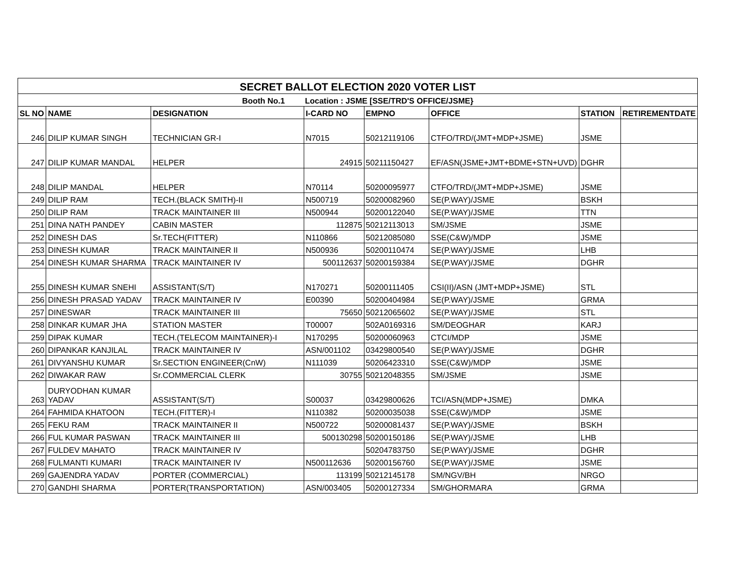| SECRET BALLOT ELECTION 2020 VOTER LIST | | | | | | | |
| --- | --- | --- | --- | --- | --- | --- | --- |
| Booth No.1 Location : JSME [SSE/TRD'S OFFICE/JSME} | | | | | | | |
| SL NO | NAME | DESIGNATION | I-CARD NO | EMPNO | OFFICE | STATION | RETIREMENTDATE |
| 246 | DILIP KUMAR SINGH | TECHNICIAN GR-I | N7015 | 50212119106 | CTFO/TRD/(JMT+MDP+JSME) | JSME | |
| 247 | DILIP KUMAR MANDAL | HELPER | 24915 | 50211150427 | EF/ASN(JSME+JMT+BDME+STN+UVD) | DGHR | |
| 248 | DILIP MANDAL | HELPER | N70114 | 50200095977 | CTFO/TRD/(JMT+MDP+JSME) | JSME | |
| 249 | DILIP RAM | TECH.(BLACK SMITH)-II | N500719 | 50200082960 | SE(P.WAY)/JSME | BSKH | |
| 250 | DILIP RAM | TRACK MAINTAINER III | N500944 | 50200122040 | SE(P.WAY)/JSME | TTN | |
| 251 | DINA NATH PANDEY | CABIN MASTER | 112875 | 50212113013 | SM/JSME | JSME | |
| 252 | DINESH DAS | Sr.TECH(FITTER) | N110866 | 50212085080 | SSE(C&W)/MDP | JSME | |
| 253 | DINESH KUMAR | TRACK MAINTAINER II | N500936 | 50200110474 | SE(P.WAY)/JSME | LHB | |
| 254 | DINESH KUMAR SHARMA | TRACK MAINTAINER IV | 500112637 | 50200159384 | SE(P.WAY)/JSME | DGHR | |
| 255 | DINESH KUMAR SNEHI | ASSISTANT(S/T) | N170271 | 50200111405 | CSI(II)/ASN (JMT+MDP+JSME) | STL | |
| 256 | DINESH PRASAD YADAV | TRACK MAINTAINER IV | E00390 | 50200404984 | SE(P.WAY)/JSME | GRMA | |
| 257 | DINESWAR | TRACK MAINTAINER III | 75650 | 50212065602 | SE(P.WAY)/JSME | STL | |
| 258 | DINKAR KUMAR JHA | STATION MASTER | T00007 | 502A0169316 | SM/DEOGHAR | KARJ | |
| 259 | DIPAK KUMAR | TECH.(TELECOM MAINTAINER)-I | N170295 | 50200060963 | CTCI/MDP | JSME | |
| 260 | DIPANKAR KANJILAL | TRACK MAINTAINER IV | ASN/001102 | 03429800540 | SE(P.WAY)/JSME | DGHR | |
| 261 | DIVYANSHU KUMAR | Sr.SECTION ENGINEER(CnW) | N111039 | 50206423310 | SSE(C&W)/MDP | JSME | |
| 262 | DIWAKAR RAW | Sr.COMMERCIAL CLERK | 30755 | 50212048355 | SM/JSME | JSME | |
| 263 | DURYODHAN KUMAR YADAV | ASSISTANT(S/T) | S00037 | 03429800626 | TCI/ASN(MDP+JSME) | DMKA | |
| 264 | FAHMIDA KHATOON | TECH.(FITTER)-I | N110382 | 50200035038 | SSE(C&W)/MDP | JSME | |
| 265 | FEKU RAM | TRACK MAINTAINER II | N500722 | 50200081437 | SE(P.WAY)/JSME | BSKH | |
| 266 | FUL KUMAR PASWAN | TRACK MAINTAINER III | 500130298 | 50200150186 | SE(P.WAY)/JSME | LHB | |
| 267 | FULDEV MAHATO | TRACK MAINTAINER IV | | 50204783750 | SE(P.WAY)/JSME | DGHR | |
| 268 | FULMANTI KUMARI | TRACK MAINTAINER IV | N500112636 | 50200156760 | SE(P.WAY)/JSME | JSME | |
| 269 | GAJENDRA YADAV | PORTER (COMMERCIAL) | 113199 | 50212145178 | SM/NGV/BH | NRGO | |
| 270 | GANDHI SHARMA | PORTER(TRANSPORTATION) | ASN/003405 | 50200127334 | SM/GHORMARA | GRMA | |